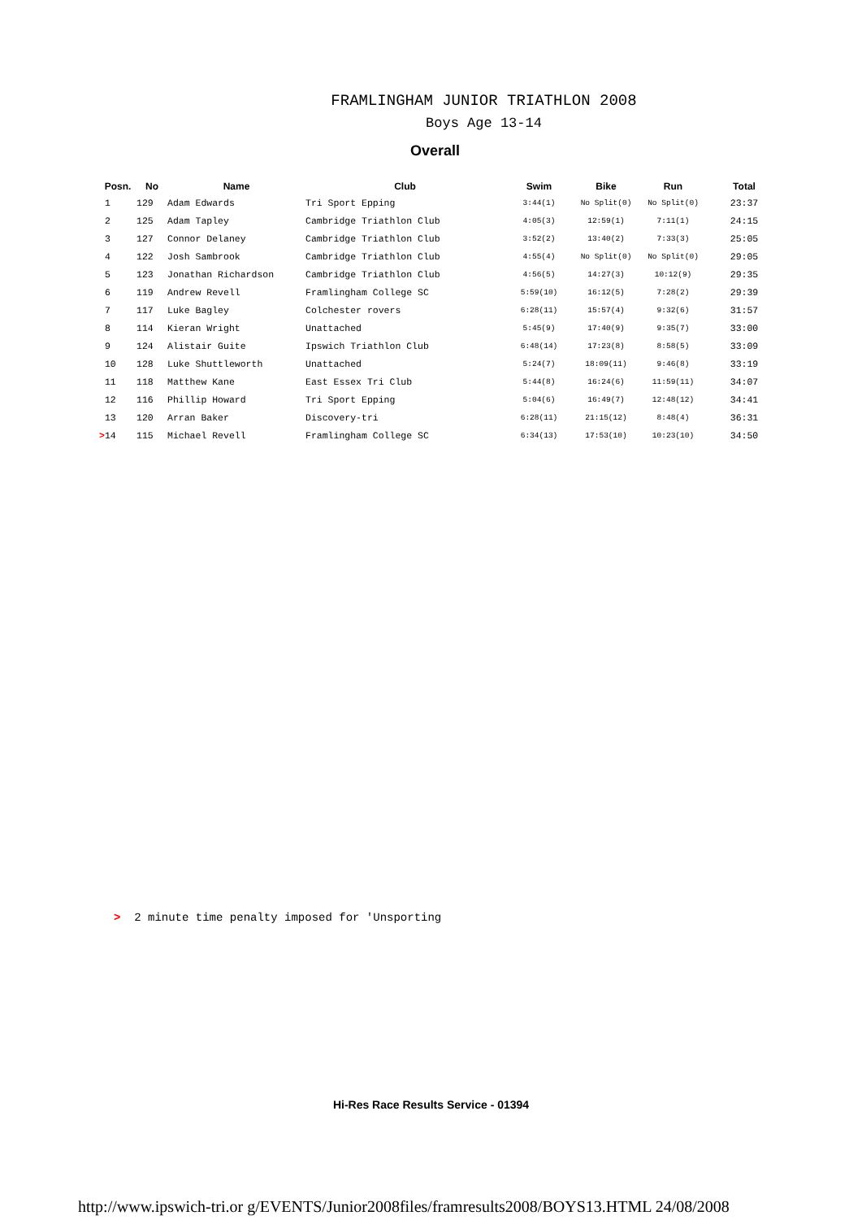FRAMLINGHAM JUNIOR TRIATHLON 2008
Boys Age 13-14
Overall
| Posn. | No | Name | Club | Swim | Bike | Run | Total |
| --- | --- | --- | --- | --- | --- | --- | --- |
| 1 | 129 | Adam Edwards | Tri Sport Epping | 3:44(1) | No Split(0) | No Split(0) | 23:37 |
| 2 | 125 | Adam Tapley | Cambridge Triathlon Club | 4:05(3) | 12:59(1) | 7:11(1) | 24:15 |
| 3 | 127 | Connor Delaney | Cambridge Triathlon Club | 3:52(2) | 13:40(2) | 7:33(3) | 25:05 |
| 4 | 122 | Josh Sambrook | Cambridge Triathlon Club | 4:55(4) | No Split(0) | No Split(0) | 29:05 |
| 5 | 123 | Jonathan Richardson | Cambridge Triathlon Club | 4:56(5) | 14:27(3) | 10:12(9) | 29:35 |
| 6 | 119 | Andrew Revell | Framlingham College SC | 5:59(10) | 16:12(5) | 7:28(2) | 29:39 |
| 7 | 117 | Luke Bagley | Colchester rovers | 6:28(11) | 15:57(4) | 9:32(6) | 31:57 |
| 8 | 114 | Kieran Wright | Unattached | 5:45(9) | 17:40(9) | 9:35(7) | 33:00 |
| 9 | 124 | Alistair Guite | Ipswich Triathlon Club | 6:48(14) | 17:23(8) | 8:58(5) | 33:09 |
| 10 | 128 | Luke Shuttleworth | Unattached | 5:24(7) | 18:09(11) | 9:46(8) | 33:19 |
| 11 | 118 | Matthew Kane | East Essex Tri Club | 5:44(8) | 16:24(6) | 11:59(11) | 34:07 |
| 12 | 116 | Phillip Howard | Tri Sport Epping | 5:04(6) | 16:49(7) | 12:48(12) | 34:41 |
| 13 | 120 | Arran Baker | Discovery-tri | 6:28(11) | 21:15(12) | 8:48(4) | 36:31 |
| > 14 | 115 | Michael Revell | Framlingham College SC | 6:34(13) | 17:53(10) | 10:23(10) | 34:50 |
> 2 minute time penalty imposed for 'Unsporting
Hi-Res Race Results Service - 01394
http://www.ipswich-tri.or g/EVENTS/Junior2008files/framresults2008/BOYS13.HTML 24/08/2008